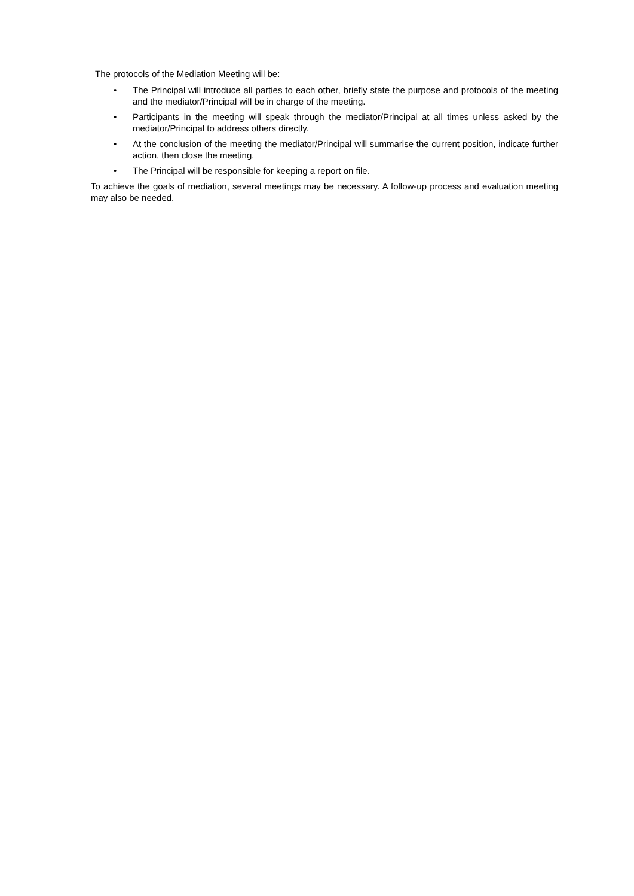The protocols of the Mediation Meeting will be:
• The Principal will introduce all parties to each other, briefly state the purpose and protocols of the meeting and the mediator/Principal will be in charge of the meeting.
• Participants in the meeting will speak through the mediator/Principal at all times unless asked by the mediator/Principal to address others directly.
• At the conclusion of the meeting the mediator/Principal will summarise the current position, indicate further action, then close the meeting.
• The Principal will be responsible for keeping a report on file.
To achieve the goals of mediation, several meetings may be necessary. A follow-up process and evaluation meeting may also be needed.